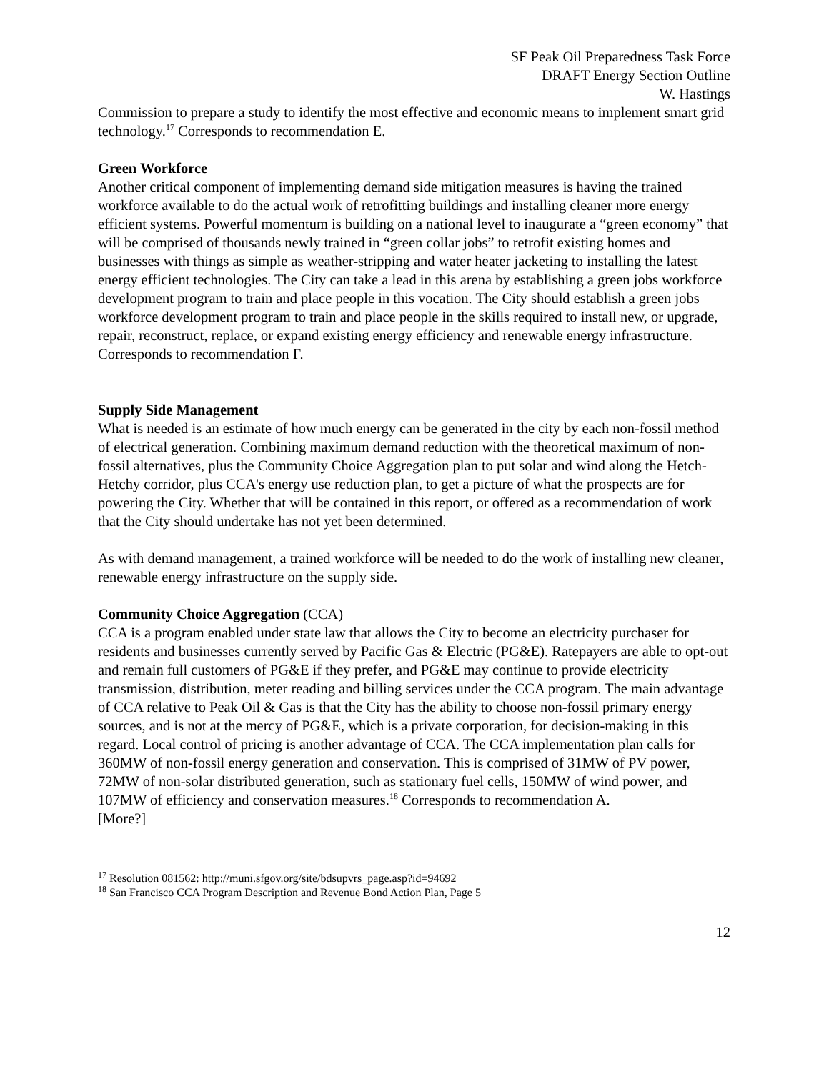SF Peak Oil Preparedness Task Force
DRAFT Energy Section Outline
W. Hastings
Commission to prepare a study to identify the most effective and economic means to implement smart grid technology.<sup>17</sup> Corresponds to recommendation E.
Green Workforce
Another critical component of implementing demand side mitigation measures is having the trained workforce available to do the actual work of retrofitting buildings and installing cleaner more energy efficient systems. Powerful momentum is building on a national level to inaugurate a “green economy” that will be comprised of thousands newly trained in “green collar jobs” to retrofit existing homes and businesses with things as simple as weather-stripping and water heater jacketing to installing the latest energy efficient technologies. The City can take a lead in this arena by establishing a green jobs workforce development program to train and place people in this vocation. The City should establish a green jobs workforce development program to train and place people in the skills required to install new, or upgrade, repair, reconstruct, replace, or expand existing energy efficiency and renewable energy infrastructure. Corresponds to recommendation F.
Supply Side Management
What is needed is an estimate of how much energy can be generated in the city by each non-fossil method of electrical generation. Combining maximum demand reduction with the theoretical maximum of non-fossil alternatives, plus the Community Choice Aggregation plan to put solar and wind along the Hetch-Hetchy corridor, plus CCA's energy use reduction plan, to get a picture of what the prospects are for powering the City. Whether that will be contained in this report, or offered as a recommendation of work that the City should undertake has not yet been determined.
As with demand management, a trained workforce will be needed to do the work of installing new cleaner, renewable energy infrastructure on the supply side.
Community Choice Aggregation (CCA)
CCA is a program enabled under state law that allows the City to become an electricity purchaser for residents and businesses currently served by Pacific Gas & Electric (PG&E). Ratepayers are able to opt-out and remain full customers of PG&E if they prefer, and PG&E may continue to provide electricity transmission, distribution, meter reading and billing services under the CCA program. The main advantage of CCA relative to Peak Oil & Gas is that the City has the ability to choose non-fossil primary energy sources, and is not at the mercy of PG&E, which is a private corporation, for decision-making in this regard. Local control of pricing is another advantage of CCA. The CCA implementation plan calls for 360MW of non-fossil energy generation and conservation. This is comprised of 31MW of PV power, 72MW of non-solar distributed generation, such as stationary fuel cells, 150MW of wind power, and 107MW of efficiency and conservation measures.<sup>18</sup> Corresponds to recommendation A.
[More?]
<sup>17</sup> Resolution 081562: http://muni.sfgov.org/site/bdsupvrs_page.asp?id=94692
<sup>18</sup> San Francisco CCA Program Description and Revenue Bond Action Plan, Page 5
12